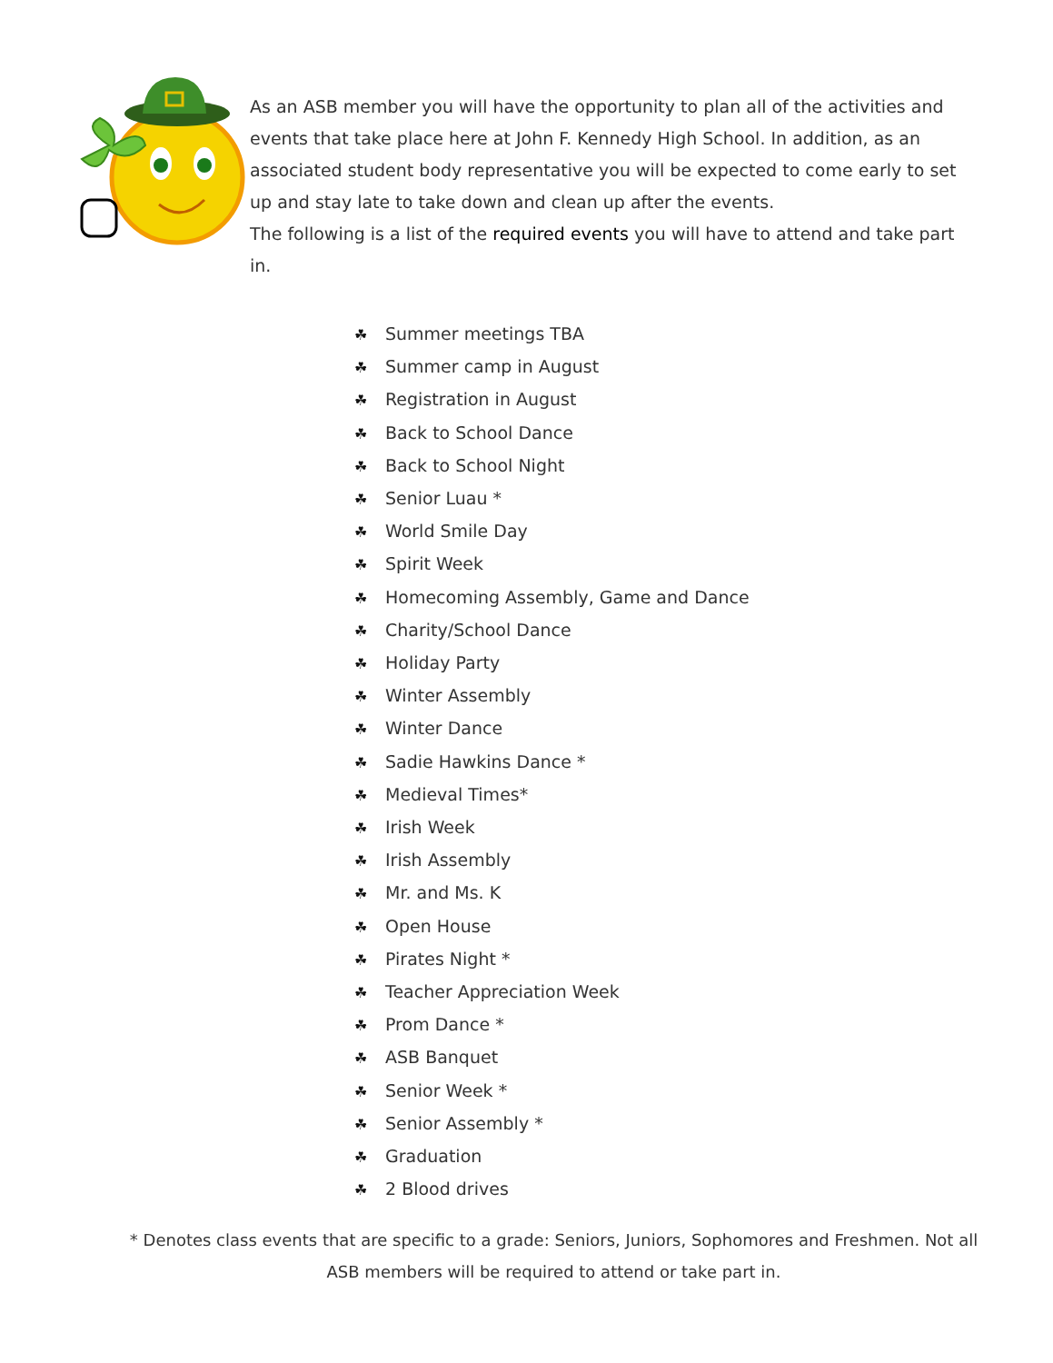As an ASB member you will have the opportunity to plan all of the activities and events that take place here at John F. Kennedy High School. In addition, as an associated student body representative you will be expected to come early to set up and stay late to take down and clean up after the events.
The following is a list of the required events you will have to attend and take part in.
☘ Summer meetings TBA
☘ Summer camp in August
☘ Registration in August
☘ Back to School Dance
☘ Back to School Night
☘ Senior Luau *
☘ World Smile Day
☘ Spirit Week
☘ Homecoming Assembly, Game and Dance
☘ Charity/School Dance
☘ Holiday Party
☘ Winter Assembly
☘ Winter Dance
☘ Sadie Hawkins Dance *
☘ Medieval Times*
☘ Irish Week
☘ Irish Assembly
☘ Mr. and Ms. K
☘ Open House
☘ Pirates Night *
☘ Teacher Appreciation Week
☘ Prom Dance *
☘ ASB Banquet
☘ Senior Week *
☘ Senior Assembly *
☘ Graduation
☘ 2 Blood drives
* Denotes class events that are specific to a grade: Seniors, Juniors, Sophomores and Freshmen. Not all ASB members will be required to attend or take part in.